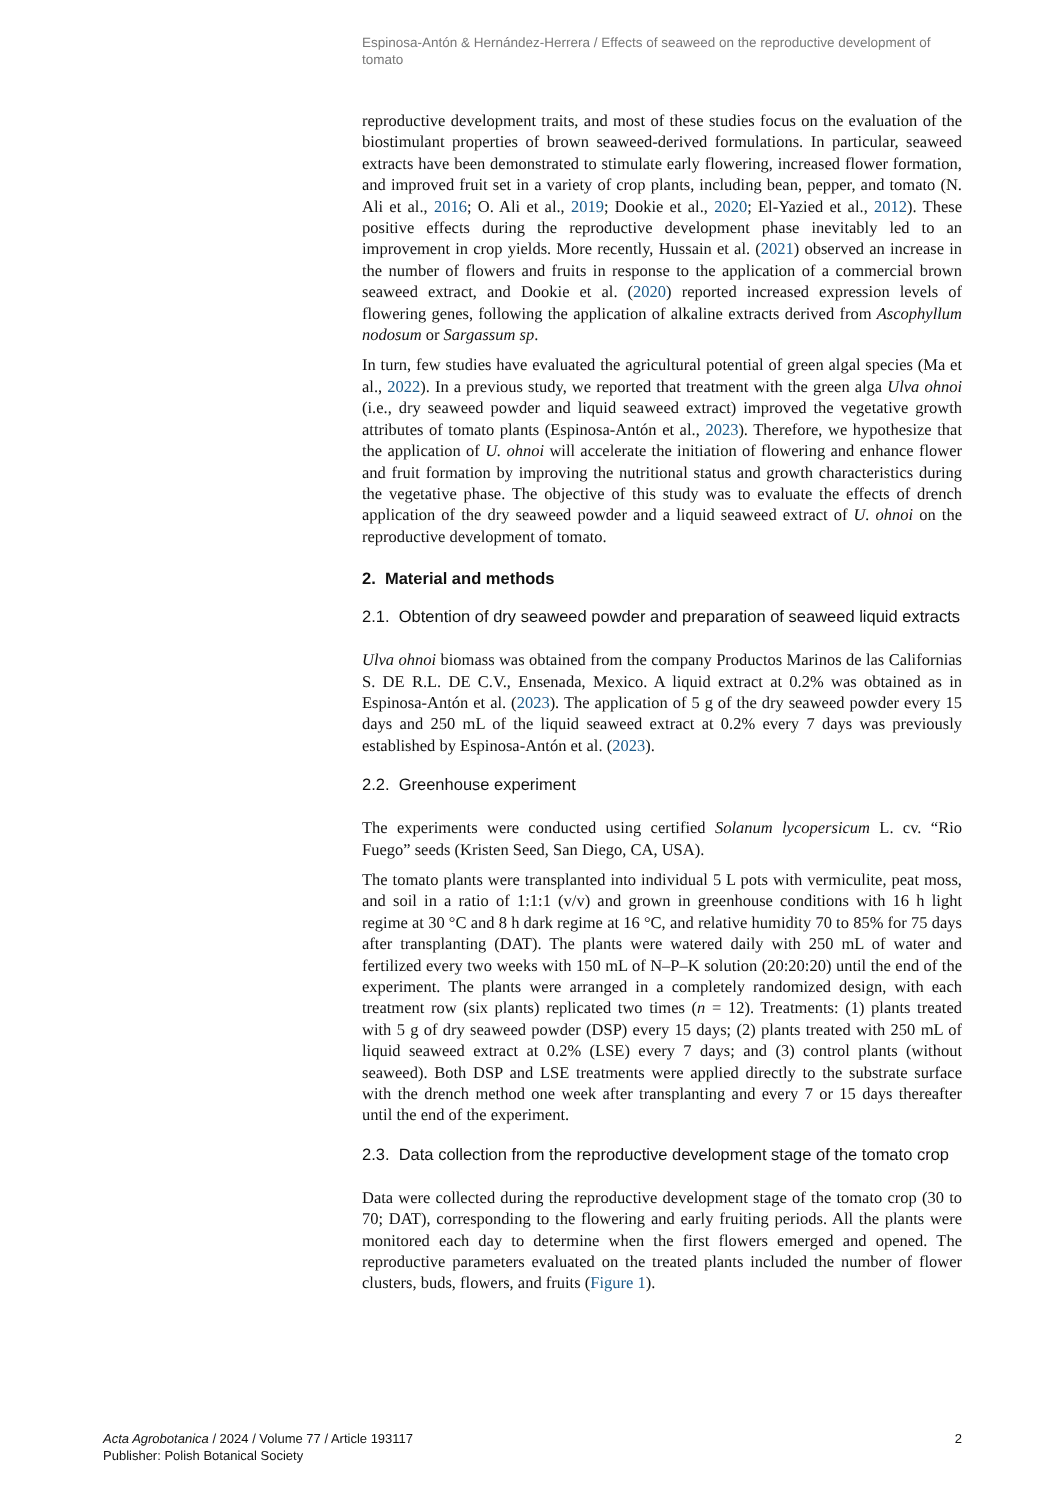Espinosa-Antón & Hernández-Herrera / Effects of seaweed on the reproductive development of tomato
reproductive development traits, and most of these studies focus on the evaluation of the biostimulant properties of brown seaweed-derived formulations. In particular, seaweed extracts have been demonstrated to stimulate early flowering, increased flower formation, and improved fruit set in a variety of crop plants, including bean, pepper, and tomato (N. Ali et al., 2016; O. Ali et al., 2019; Dookie et al., 2020; El-Yazied et al., 2012). These positive effects during the reproductive development phase inevitably led to an improvement in crop yields. More recently, Hussain et al. (2021) observed an increase in the number of flowers and fruits in response to the application of a commercial brown seaweed extract, and Dookie et al. (2020) reported increased expression levels of flowering genes, following the application of alkaline extracts derived from Ascophyllum nodosum or Sargassum sp.
In turn, few studies have evaluated the agricultural potential of green algal species (Ma et al., 2022). In a previous study, we reported that treatment with the green alga Ulva ohnoi (i.e., dry seaweed powder and liquid seaweed extract) improved the vegetative growth attributes of tomato plants (Espinosa-Antón et al., 2023). Therefore, we hypothesize that the application of U. ohnoi will accelerate the initiation of flowering and enhance flower and fruit formation by improving the nutritional status and growth characteristics during the vegetative phase. The objective of this study was to evaluate the effects of drench application of the dry seaweed powder and a liquid seaweed extract of U. ohnoi on the reproductive development of tomato.
2. Material and methods
2.1. Obtention of dry seaweed powder and preparation of seaweed liquid extracts
Ulva ohnoi biomass was obtained from the company Productos Marinos de las Californias S. DE R.L. DE C.V., Ensenada, Mexico. A liquid extract at 0.2% was obtained as in Espinosa-Antón et al. (2023). The application of 5 g of the dry seaweed powder every 15 days and 250 mL of the liquid seaweed extract at 0.2% every 7 days was previously established by Espinosa-Antón et al. (2023).
2.2. Greenhouse experiment
The experiments were conducted using certified Solanum lycopersicum L. cv. “Rio Fuego” seeds (Kristen Seed, San Diego, CA, USA).
The tomato plants were transplanted into individual 5 L pots with vermiculite, peat moss, and soil in a ratio of 1:1:1 (v/v) and grown in greenhouse conditions with 16 h light regime at 30 °C and 8 h dark regime at 16 °C, and relative humidity 70 to 85% for 75 days after transplanting (DAT). The plants were watered daily with 250 mL of water and fertilized every two weeks with 150 mL of N–P–K solution (20:20:20) until the end of the experiment. The plants were arranged in a completely randomized design, with each treatment row (six plants) replicated two times (n = 12). Treatments: (1) plants treated with 5 g of dry seaweed powder (DSP) every 15 days; (2) plants treated with 250 mL of liquid seaweed extract at 0.2% (LSE) every 7 days; and (3) control plants (without seaweed). Both DSP and LSE treatments were applied directly to the substrate surface with the drench method one week after transplanting and every 7 or 15 days thereafter until the end of the experiment.
2.3. Data collection from the reproductive development stage of the tomato crop
Data were collected during the reproductive development stage of the tomato crop (30 to 70; DAT), corresponding to the flowering and early fruiting periods. All the plants were monitored each day to determine when the first flowers emerged and opened. The reproductive parameters evaluated on the treated plants included the number of flower clusters, buds, flowers, and fruits (Figure 1).
Acta Agrobotanica / 2024 / Volume 77 / Article 193117
Publisher: Polish Botanical Society
2